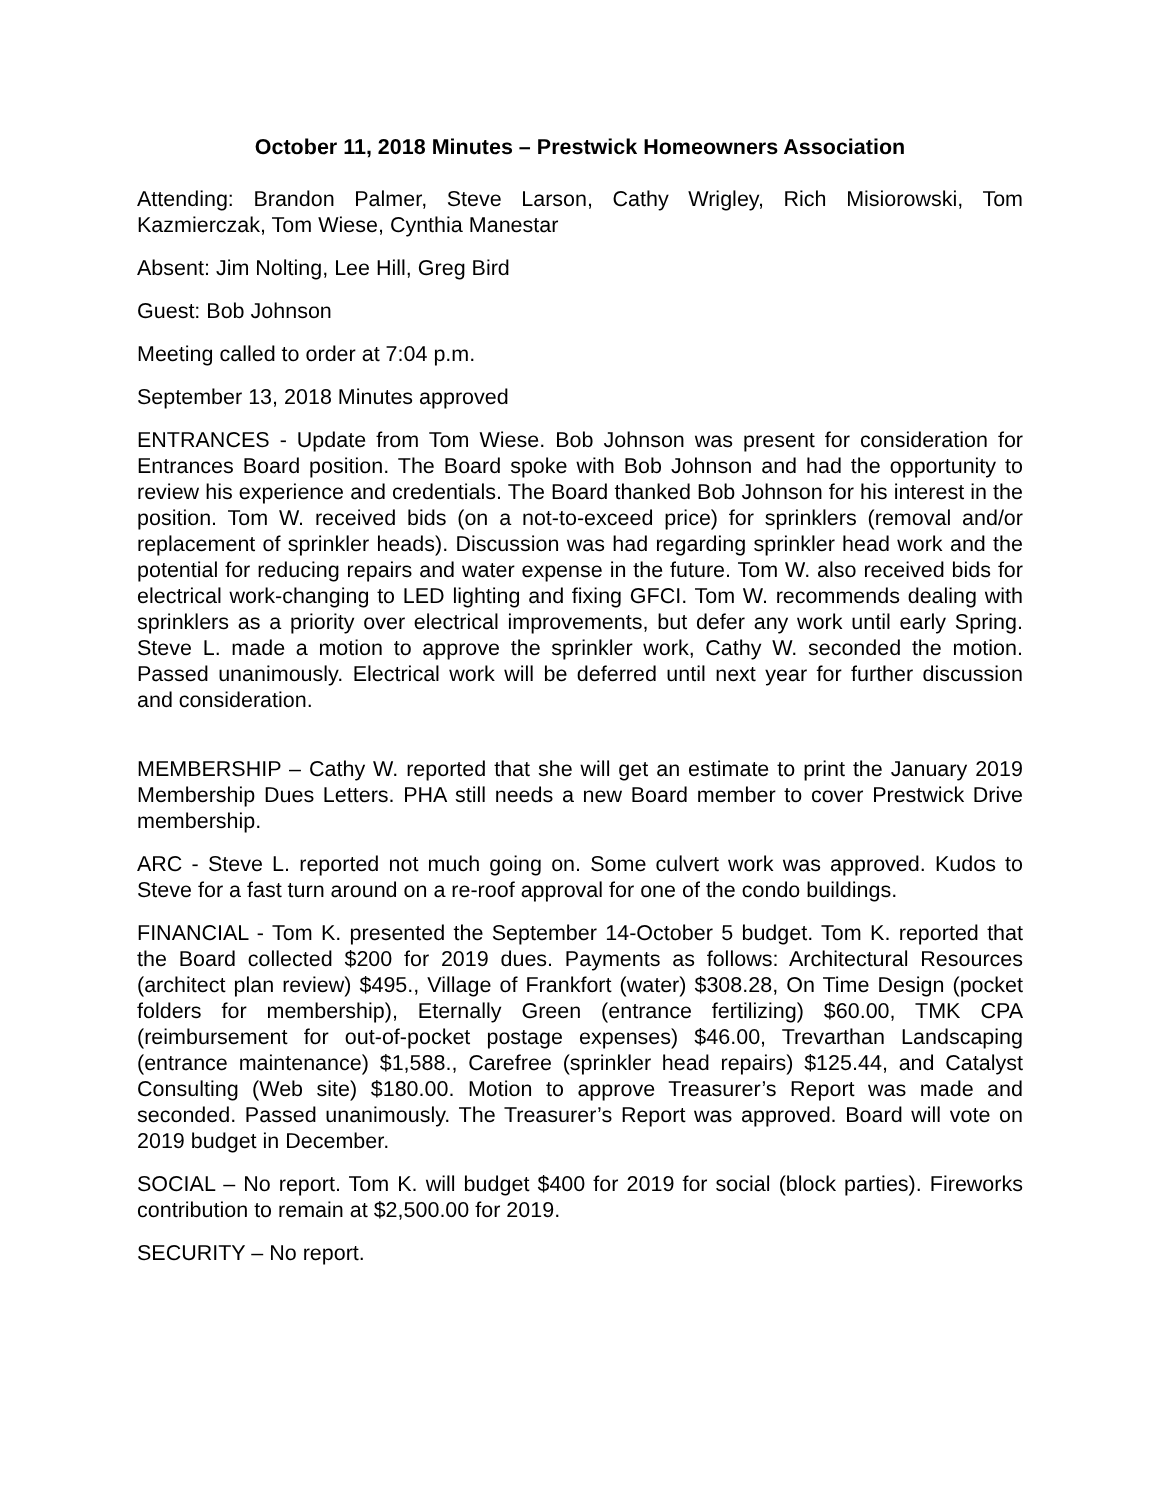October 11, 2018 Minutes – Prestwick Homeowners Association
Attending: Brandon Palmer, Steve Larson, Cathy Wrigley, Rich Misiorowski, Tom Kazmierczak, Tom Wiese, Cynthia Manestar
Absent: Jim Nolting, Lee Hill, Greg Bird
Guest: Bob Johnson
Meeting called to order at 7:04 p.m.
September 13, 2018 Minutes approved
ENTRANCES - Update from Tom Wiese. Bob Johnson was present for consideration for Entrances Board position. The Board spoke with Bob Johnson and had the opportunity to review his experience and credentials. The Board thanked Bob Johnson for his interest in the position. Tom W. received bids (on a not-to-exceed price) for sprinklers (removal and/or replacement of sprinkler heads). Discussion was had regarding sprinkler head work and the potential for reducing repairs and water expense in the future. Tom W. also received bids for electrical work-changing to LED lighting and fixing GFCI. Tom W. recommends dealing with sprinklers as a priority over electrical improvements, but defer any work until early Spring. Steve L. made a motion to approve the sprinkler work, Cathy W. seconded the motion. Passed unanimously. Electrical work will be deferred until next year for further discussion and consideration.
MEMBERSHIP – Cathy W. reported that she will get an estimate to print the January 2019 Membership Dues Letters. PHA still needs a new Board member to cover Prestwick Drive membership.
ARC - Steve L. reported not much going on. Some culvert work was approved. Kudos to Steve for a fast turn around on a re-roof approval for one of the condo buildings.
FINANCIAL - Tom K. presented the September 14-October 5 budget. Tom K. reported that the Board collected $200 for 2019 dues. Payments as follows: Architectural Resources (architect plan review) $495., Village of Frankfort (water) $308.28, On Time Design (pocket folders for membership), Eternally Green (entrance fertilizing) $60.00, TMK CPA (reimbursement for out-of-pocket postage expenses) $46.00, Trevarthan Landscaping (entrance maintenance) $1,588., Carefree (sprinkler head repairs) $125.44, and Catalyst Consulting (Web site) $180.00. Motion to approve Treasurer’s Report was made and seconded. Passed unanimously. The Treasurer’s Report was approved. Board will vote on 2019 budget in December.
SOCIAL – No report. Tom K. will budget $400 for 2019 for social (block parties). Fireworks contribution to remain at $2,500.00 for 2019.
SECURITY – No report.